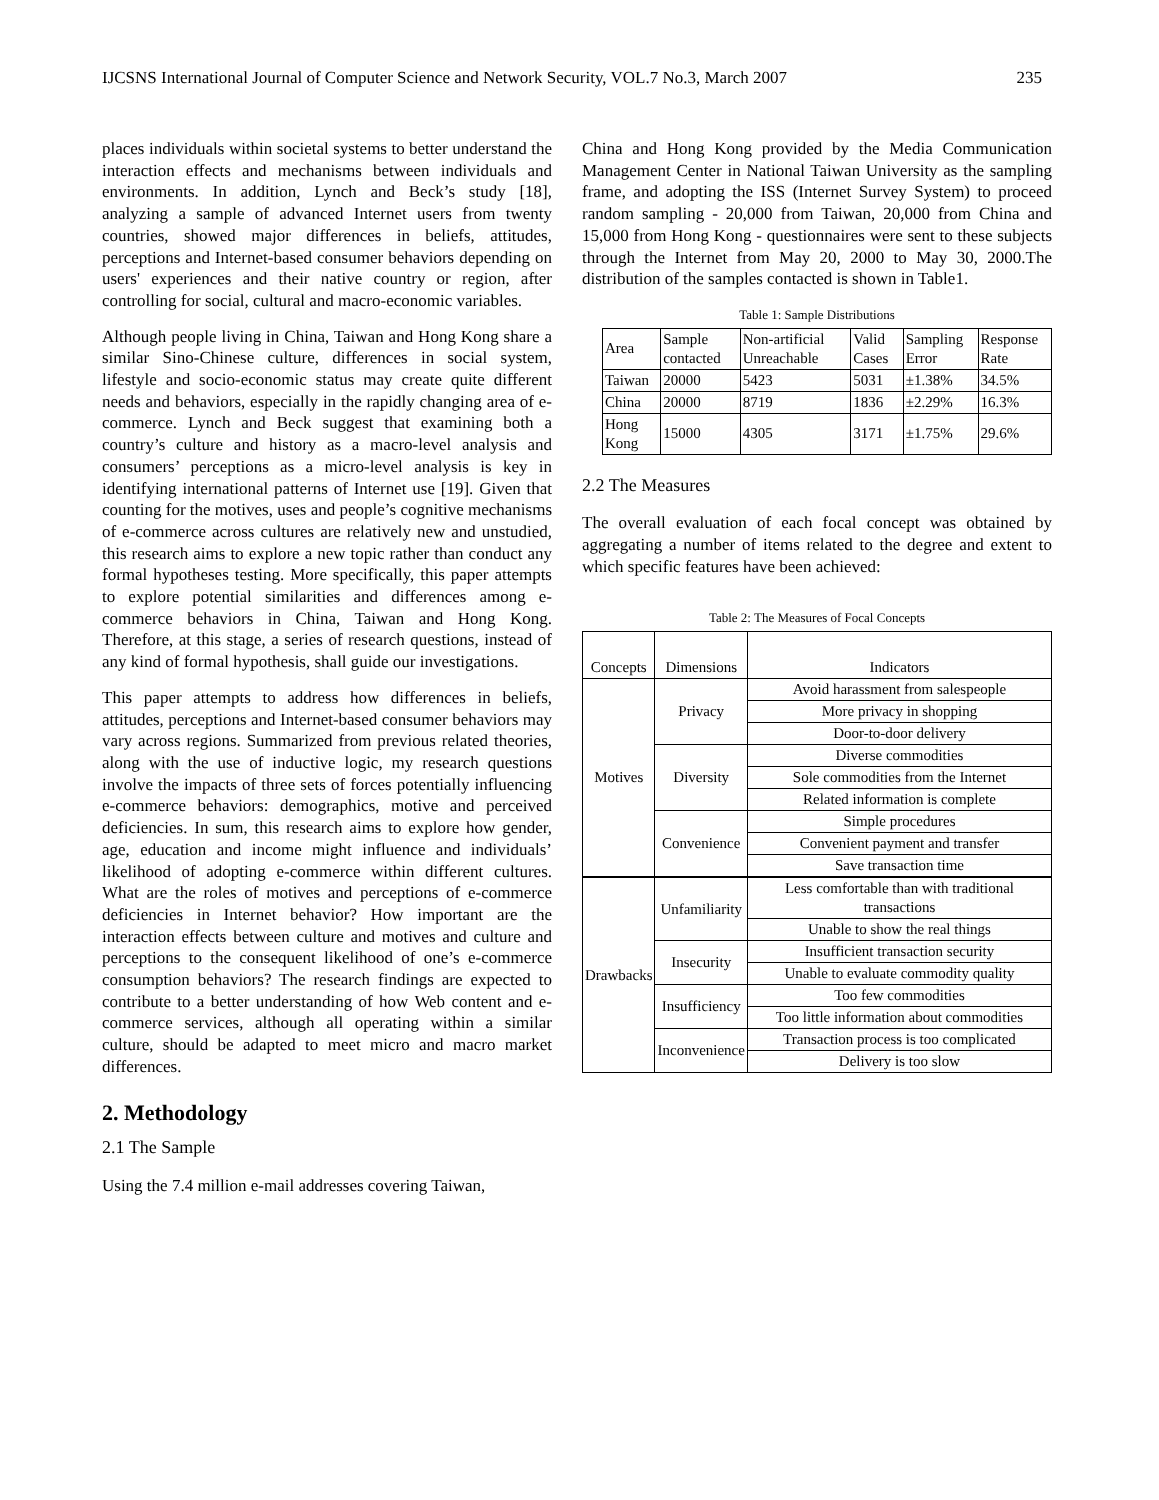IJCSNS International Journal of Computer Science and Network Security, VOL.7 No.3, March 2007 235
places individuals within societal systems to better understand the interaction effects and mechanisms between individuals and environments. In addition, Lynch and Beck’s study [18], analyzing a sample of advanced Internet users from twenty countries, showed major differences in beliefs, attitudes, perceptions and Internet-based consumer behaviors depending on users' experiences and their native country or region, after controlling for social, cultural and macro-economic variables.
Although people living in China, Taiwan and Hong Kong share a similar Sino-Chinese culture, differences in social system, lifestyle and socio-economic status may create quite different needs and behaviors, especially in the rapidly changing area of e-commerce. Lynch and Beck suggest that examining both a country’s culture and history as a macro-level analysis and consumers’ perceptions as a micro-level analysis is key in identifying international patterns of Internet use [19]. Given that counting for the motives, uses and people’s cognitive mechanisms of e-commerce across cultures are relatively new and unstudied, this research aims to explore a new topic rather than conduct any formal hypotheses testing. More specifically, this paper attempts to explore potential similarities and differences among e-commerce behaviors in China, Taiwan and Hong Kong. Therefore, at this stage, a series of research questions, instead of any kind of formal hypothesis, shall guide our investigations.
This paper attempts to address how differences in beliefs, attitudes, perceptions and Internet-based consumer behaviors may vary across regions. Summarized from previous related theories, along with the use of inductive logic, my research questions involve the impacts of three sets of forces potentially influencing e-commerce behaviors: demographics, motive and perceived deficiencies. In sum, this research aims to explore how gender, age, education and income might influence and individuals’ likelihood of adopting e-commerce within different cultures. What are the roles of motives and perceptions of e-commerce deficiencies in Internet behavior? How important are the interaction effects between culture and motives and culture and perceptions to the consequent likelihood of one’s e-commerce consumption behaviors? The research findings are expected to contribute to a better understanding of how Web content and e-commerce services, although all operating within a similar culture, should be adapted to meet micro and macro market differences.
2. Methodology
2.1 The Sample
Using the 7.4 million e-mail addresses covering Taiwan,
China and Hong Kong provided by the Media Communication Management Center in National Taiwan University as the sampling frame, and adopting the ISS (Internet Survey System) to proceed random sampling - 20,000 from Taiwan, 20,000 from China and 15,000 from Hong Kong - questionnaires were sent to these subjects through the Internet from May 20, 2000 to May 30, 2000.The distribution of the samples contacted is shown in Table1.
Table 1: Sample Distributions
| Area | Sample contacted | Non-artificial Unreachable | Valid Cases | Sampling Error | Response Rate |
| Taiwan | 20000 | 5423 | 5031 | ±1.38% | 34.5% |
| China | 20000 | 8719 | 1836 | ±2.29% | 16.3% |
| Hong Kong | 15000 | 4305 | 3171 | ±1.75% | 29.6% |
2.2 The Measures
The overall evaluation of each focal concept was obtained by aggregating a number of items related to the degree and extent to which specific features have been achieved:
Table 2: The Measures of Focal Concepts
| Concepts | Dimensions | Indicators |
| Motives | Privacy | Avoid harassment from salespeople |
| | | More privacy in shopping |
| | | Door-to-door delivery |
| | Diversity | Diverse commodities |
| | | Sole commodities from the Internet |
| | | Related information is complete |
| | Convenience | Simple procedures |
| | | Convenient payment and transfer |
| | | Save transaction time |
| Drawbacks | Unfamiliarity | Less comfortable than with traditional transactions |
| | | Unable to show the real things |
| | Insecurity | Insufficient transaction security |
| | | Unable to evaluate commodity quality |
| | Insufficiency | Too few commodities |
| | | Too little information about commodities |
| | Inconvenience | Transaction process is too complicated |
| | | Delivery is too slow |